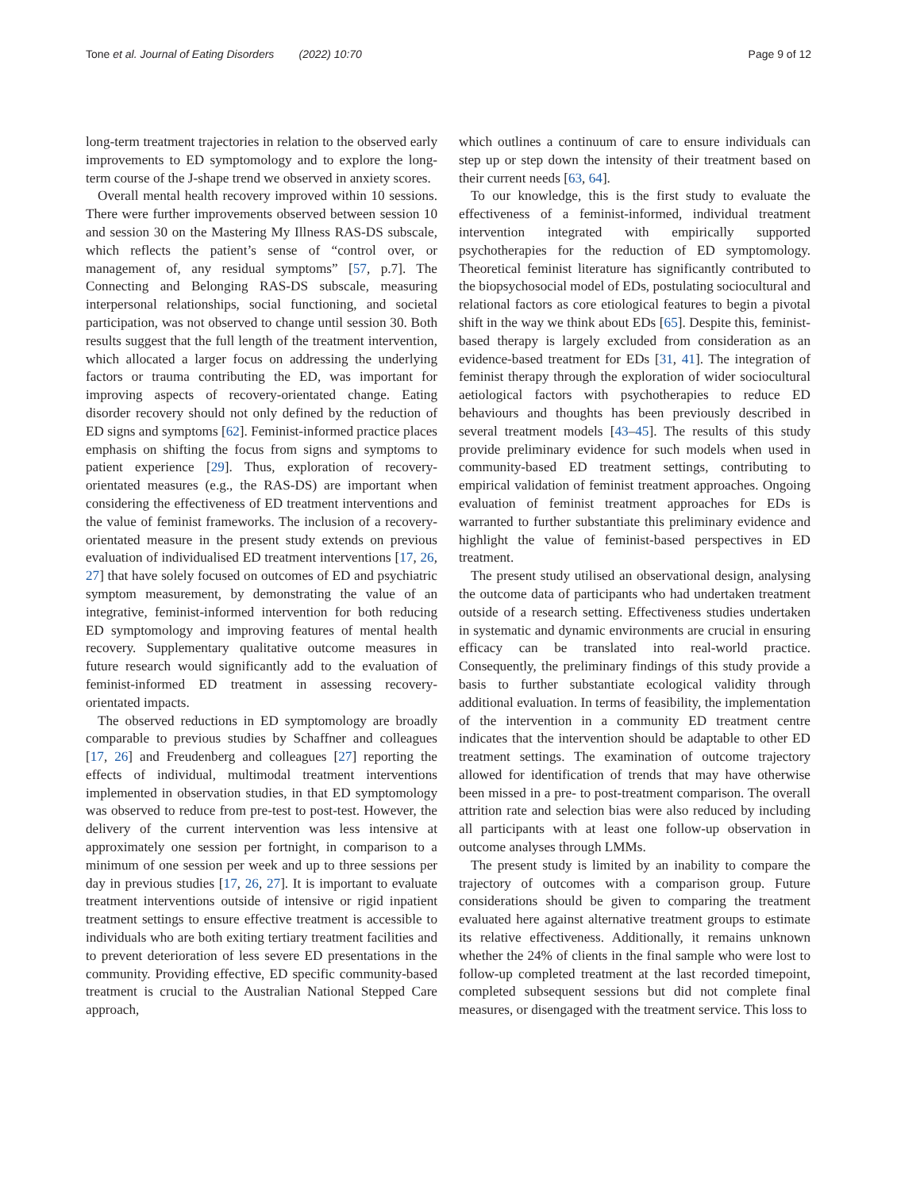Tone et al. Journal of Eating Disorders (2022) 10:70 Page 9 of 12
long-term treatment trajectories in relation to the observed early improvements to ED symptomology and to explore the long-term course of the J-shape trend we observed in anxiety scores.
Overall mental health recovery improved within 10 sessions. There were further improvements observed between session 10 and session 30 on the Mastering My Illness RAS-DS subscale, which reflects the patient’s sense of “control over, or management of, any residual symptoms” [57, p.7]. The Connecting and Belonging RAS-DS subscale, measuring interpersonal relationships, social functioning, and societal participation, was not observed to change until session 30. Both results suggest that the full length of the treatment intervention, which allocated a larger focus on addressing the underlying factors or trauma contributing the ED, was important for improving aspects of recovery-orientated change. Eating disorder recovery should not only defined by the reduction of ED signs and symptoms [62]. Feminist-informed practice places emphasis on shifting the focus from signs and symptoms to patient experience [29]. Thus, exploration of recovery-orientated measures (e.g., the RAS-DS) are important when considering the effectiveness of ED treatment interventions and the value of feminist frameworks. The inclusion of a recovery-orientated measure in the present study extends on previous evaluation of individualised ED treatment interventions [17, 26, 27] that have solely focused on outcomes of ED and psychiatric symptom measurement, by demonstrating the value of an integrative, feminist-informed intervention for both reducing ED symptomology and improving features of mental health recovery. Supplementary qualitative outcome measures in future research would significantly add to the evaluation of feminist-informed ED treatment in assessing recovery-orientated impacts.
The observed reductions in ED symptomology are broadly comparable to previous studies by Schaffner and colleagues [17, 26] and Freudenberg and colleagues [27] reporting the effects of individual, multimodal treatment interventions implemented in observation studies, in that ED symptomology was observed to reduce from pre-test to post-test. However, the delivery of the current intervention was less intensive at approximately one session per fortnight, in comparison to a minimum of one session per week and up to three sessions per day in previous studies [17, 26, 27]. It is important to evaluate treatment interventions outside of intensive or rigid inpatient treatment settings to ensure effective treatment is accessible to individuals who are both exiting tertiary treatment facilities and to prevent deterioration of less severe ED presentations in the community. Providing effective, ED specific community-based treatment is crucial to the Australian National Stepped Care approach,
which outlines a continuum of care to ensure individuals can step up or step down the intensity of their treatment based on their current needs [63, 64].
To our knowledge, this is the first study to evaluate the effectiveness of a feminist-informed, individual treatment intervention integrated with empirically supported psychotherapies for the reduction of ED symptomology. Theoretical feminist literature has significantly contributed to the biopsychosocial model of EDs, postulating sociocultural and relational factors as core etiological features to begin a pivotal shift in the way we think about EDs [65]. Despite this, feminist-based therapy is largely excluded from consideration as an evidence-based treatment for EDs [31, 41]. The integration of feminist therapy through the exploration of wider sociocultural aetiological factors with psychotherapies to reduce ED behaviours and thoughts has been previously described in several treatment models [43–45]. The results of this study provide preliminary evidence for such models when used in community-based ED treatment settings, contributing to empirical validation of feminist treatment approaches. Ongoing evaluation of feminist treatment approaches for EDs is warranted to further substantiate this preliminary evidence and highlight the value of feminist-based perspectives in ED treatment.
The present study utilised an observational design, analysing the outcome data of participants who had undertaken treatment outside of a research setting. Effectiveness studies undertaken in systematic and dynamic environments are crucial in ensuring efficacy can be translated into real-world practice. Consequently, the preliminary findings of this study provide a basis to further substantiate ecological validity through additional evaluation. In terms of feasibility, the implementation of the intervention in a community ED treatment centre indicates that the intervention should be adaptable to other ED treatment settings. The examination of outcome trajectory allowed for identification of trends that may have otherwise been missed in a pre- to post-treatment comparison. The overall attrition rate and selection bias were also reduced by including all participants with at least one follow-up observation in outcome analyses through LMMs.
The present study is limited by an inability to compare the trajectory of outcomes with a comparison group. Future considerations should be given to comparing the treatment evaluated here against alternative treatment groups to estimate its relative effectiveness. Additionally, it remains unknown whether the 24% of clients in the final sample who were lost to follow-up completed treatment at the last recorded timepoint, completed subsequent sessions but did not complete final measures, or disengaged with the treatment service. This loss to